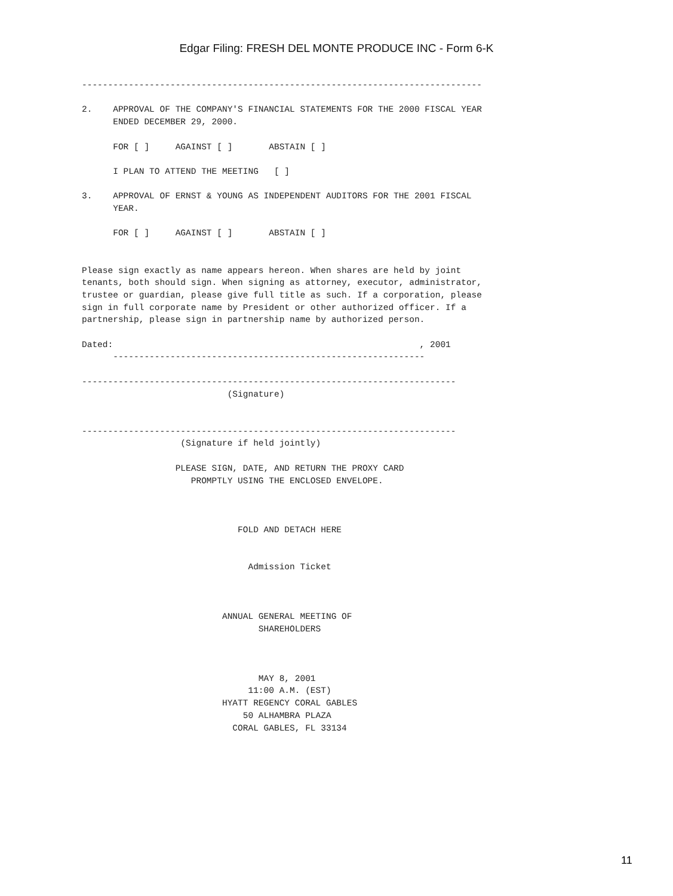Edgar Filing: FRESH DEL MONTE PRODUCE INC - Form 6-K
-----------------------------------------------------------------------------

2.    APPROVAL OF THE COMPANY'S FINANCIAL STATEMENTS FOR THE 2000 FISCAL YEAR
      ENDED DECEMBER 29, 2000.

      FOR [ ]     AGAINST [ ]       ABSTAIN [ ]

      I PLAN TO ATTEND THE MEETING   [ ]

3.    APPROVAL OF ERNST & YOUNG AS INDEPENDENT AUDITORS FOR THE 2001 FISCAL
      YEAR.

      FOR [ ]     AGAINST [ ]       ABSTAIN [ ]


Please sign exactly as name appears hereon. When shares are held by joint
tenants, both should sign. When signing as attorney, executor, administrator,
trustee or guardian, please give full title as such. If a corporation, please
sign in full corporate name by President or other authorized officer. If a
partnership, please sign in partnership name by authorized person.

Dated:                                                           , 2001
      ------------------------------------------------------------

------------------------------------------------------------------------
                            (Signature)


------------------------------------------------------------------------
                   (Signature if held jointly)

                  PLEASE SIGN, DATE, AND RETURN THE PROXY CARD
                     PROMPTLY USING THE ENCLOSED ENVELOPE.



                              FOLD AND DETACH HERE


                                Admission Ticket



                           ANNUAL GENERAL MEETING OF
                                  SHAREHOLDERS



                                  MAY 8, 2001
                                11:00 A.M. (EST)
                           HYATT REGENCY CORAL GABLES
                               50 ALHAMBRA PLAZA
                             CORAL GABLES, FL 33134
11